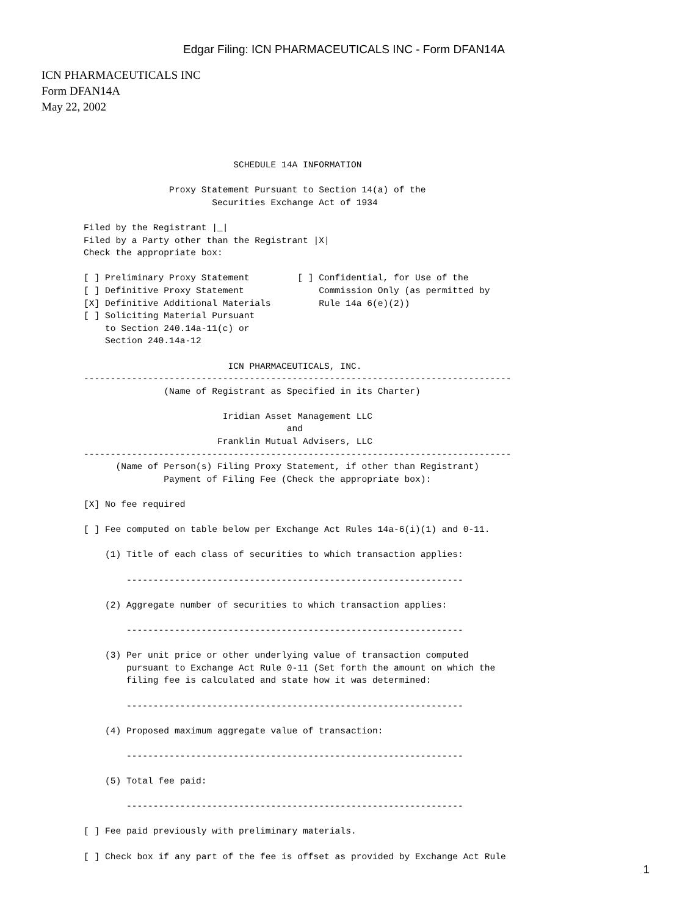Edgar Filing: ICN PHARMACEUTICALS INC - Form DFAN14A
ICN PHARMACEUTICALS INC
Form DFAN14A
May 22, 2002
                            SCHEDULE 14A INFORMATION

                Proxy Statement Pursuant to Section 14(a) of the
                        Securities Exchange Act of 1934

Filed by the Registrant |_|
Filed by a Party other than the Registrant |X|
Check the appropriate box:

[ ] Preliminary Proxy Statement         [ ] Confidential, for Use of the
[ ] Definitive Proxy Statement              Commission Only (as permitted by
[X] Definitive Additional Materials         Rule 14a 6(e)(2))
[ ] Soliciting Material Pursuant
    to Section 240.14a-11(c) or
    Section 240.14a-12

                           ICN PHARMACEUTICALS, INC.
--------------------------------------------------------------------------------
               (Name of Registrant as Specified in its Charter)

                          Iridian Asset Management LLC
                                      and
                         Franklin Mutual Advisers, LLC
--------------------------------------------------------------------------------
      (Name of Person(s) Filing Proxy Statement, if other than Registrant)
               Payment of Filing Fee (Check the appropriate box):

[X] No fee required

[ ] Fee computed on table below per Exchange Act Rules 14a-6(i)(1) and 0-11.

    (1) Title of each class of securities to which transaction applies:

        ---------------------------------------------------------------

    (2) Aggregate number of securities to which transaction applies:

        ---------------------------------------------------------------

    (3) Per unit price or other underlying value of transaction computed
        pursuant to Exchange Act Rule 0-11 (Set forth the amount on which the
        filing fee is calculated and state how it was determined:

        ---------------------------------------------------------------

    (4) Proposed maximum aggregate value of transaction:

        ---------------------------------------------------------------

    (5) Total fee paid:

        ---------------------------------------------------------------

[ ] Fee paid previously with preliminary materials.

[ ] Check box if any part of the fee is offset as provided by Exchange Act Rule
1